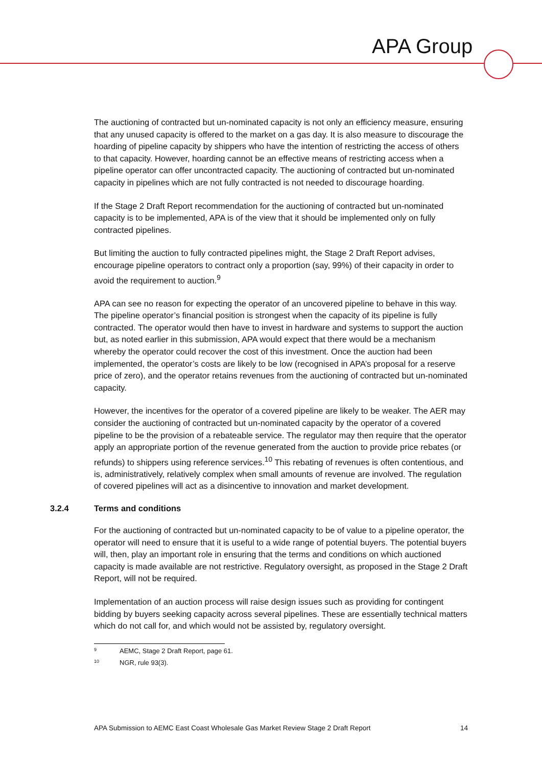APA Group
The auctioning of contracted but un-nominated capacity is not only an efficiency measure, ensuring that any unused capacity is offered to the market on a gas day. It is also measure to discourage the hoarding of pipeline capacity by shippers who have the intention of restricting the access of others to that capacity. However, hoarding cannot be an effective means of restricting access when a pipeline operator can offer uncontracted capacity. The auctioning of contracted but un-nominated capacity in pipelines which are not fully contracted is not needed to discourage hoarding.
If the Stage 2 Draft Report recommendation for the auctioning of contracted but un-nominated capacity is to be implemented, APA is of the view that it should be implemented only on fully contracted pipelines.
But limiting the auction to fully contracted pipelines might, the Stage 2 Draft Report advises, encourage pipeline operators to contract only a proportion (say, 99%) of their capacity in order to avoid the requirement to auction.<sup>9</sup>
APA can see no reason for expecting the operator of an uncovered pipeline to behave in this way. The pipeline operator’s financial position is strongest when the capacity of its pipeline is fully contracted. The operator would then have to invest in hardware and systems to support the auction but, as noted earlier in this submission, APA would expect that there would be a mechanism whereby the operator could recover the cost of this investment. Once the auction had been implemented, the operator’s costs are likely to be low (recognised in APA’s proposal for a reserve price of zero), and the operator retains revenues from the auctioning of contracted but un-nominated capacity.
However, the incentives for the operator of a covered pipeline are likely to be weaker. The AER may consider the auctioning of contracted but un-nominated capacity by the operator of a covered pipeline to be the provision of a rebateable service. The regulator may then require that the operator apply an appropriate portion of the revenue generated from the auction to provide price rebates (or refunds) to shippers using reference services.<sup>10</sup> This rebating of revenues is often contentious, and is, administratively, relatively complex when small amounts of revenue are involved. The regulation of covered pipelines will act as a disincentive to innovation and market development.
3.2.4 Terms and conditions
For the auctioning of contracted but un-nominated capacity to be of value to a pipeline operator, the operator will need to ensure that it is useful to a wide range of potential buyers. The potential buyers will, then, play an important role in ensuring that the terms and conditions on which auctioned capacity is made available are not restrictive. Regulatory oversight, as proposed in the Stage 2 Draft Report, will not be required.
Implementation of an auction process will raise design issues such as providing for contingent bidding by buyers seeking capacity across several pipelines. These are essentially technical matters which do not call for, and which would not be assisted by, regulatory oversight.
<sup>9</sup> AEMC, Stage 2 Draft Report, page 61.
<sup>10</sup> NGR, rule 93(3).
APA Submission to AEMC East Coast Wholesale Gas Market Review Stage 2 Draft Report 14